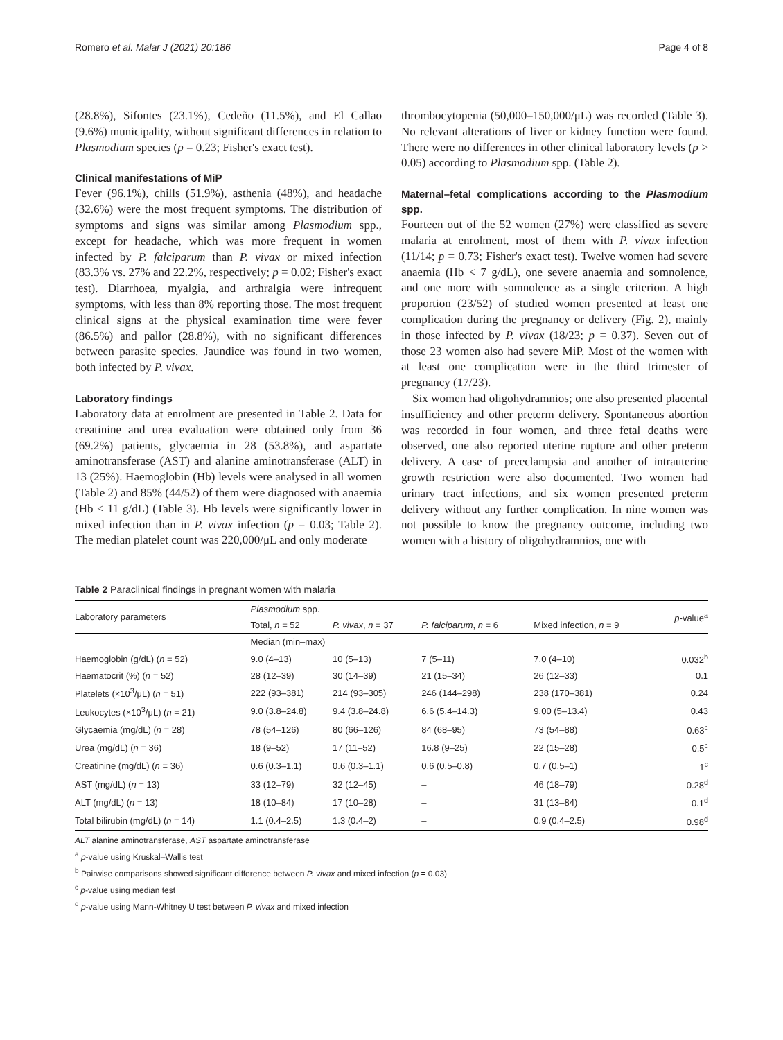Romero et al. Malar J (2021) 20:186 Page 4 of 8
(28.8%), Sifontes (23.1%), Cedeño (11.5%), and El Callao (9.6%) municipality, without significant differences in relation to Plasmodium species (p = 0.23; Fisher's exact test).
Clinical manifestations of MiP
Fever (96.1%), chills (51.9%), asthenia (48%), and headache (32.6%) were the most frequent symptoms. The distribution of symptoms and signs was similar among Plasmodium spp., except for headache, which was more frequent in women infected by P. falciparum than P. vivax or mixed infection (83.3% vs. 27% and 22.2%, respectively; p = 0.02; Fisher's exact test). Diarrhoea, myalgia, and arthralgia were infrequent symptoms, with less than 8% reporting those. The most frequent clinical signs at the physical examination time were fever (86.5%) and pallor (28.8%), with no significant differences between parasite species. Jaundice was found in two women, both infected by P. vivax.
Laboratory findings
Laboratory data at enrolment are presented in Table 2. Data for creatinine and urea evaluation were obtained only from 36 (69.2%) patients, glycaemia in 28 (53.8%), and aspartate aminotransferase (AST) and alanine aminotransferase (ALT) in 13 (25%). Haemoglobin (Hb) levels were analysed in all women (Table 2) and 85% (44/52) of them were diagnosed with anaemia (Hb < 11 g/dL) (Table 3). Hb levels were significantly lower in mixed infection than in P. vivax infection (p = 0.03; Table 2). The median platelet count was 220,000/μL and only moderate
thrombocytopenia (50,000–150,000/μL) was recorded (Table 3). No relevant alterations of liver or kidney function were found. There were no differences in other clinical laboratory levels (p > 0.05) according to Plasmodium spp. (Table 2).
Maternal–fetal complications according to the Plasmodium spp.
Fourteen out of the 52 women (27%) were classified as severe malaria at enrolment, most of them with P. vivax infection (11/14; p = 0.73; Fisher's exact test). Twelve women had severe anaemia (Hb < 7 g/dL), one severe anaemia and somnolence, and one more with somnolence as a single criterion. A high proportion (23/52) of studied women presented at least one complication during the pregnancy or delivery (Fig. 2), mainly in those infected by P. vivax (18/23; p = 0.37). Seven out of those 23 women also had severe MiP. Most of the women with at least one complication were in the third trimester of pregnancy (17/23).
Six women had oligohydramnios; one also presented placental insufficiency and other preterm delivery. Spontaneous abortion was recorded in four women, and three fetal deaths were observed, one also reported uterine rupture and other preterm delivery. A case of preeclampsia and another of intrauterine growth restriction were also documented. Two women had urinary tract infections, and six women presented preterm delivery without any further complication. In nine women was not possible to know the pregnancy outcome, including two women with a history of oligohydramnios, one with
Table 2 Paraclinical findings in pregnant women with malaria
| Laboratory parameters | Plasmodium spp. | | | | p -value<sup>a</sup> |
| --- | --- | --- | --- | --- | --- |
| | Total, n = 52 | P. vivax , n = 37 | P. falciparum , n = 6 | Mixed infection, n = 9 | |
| | Median (min–max) | | | | |
| Haemoglobin (g/dL) ( n = 52) | 9.0 (4–13) | 10 (5–13) | 7 (5–11) | 7.0 (4–10) | 0.032<sup>b</sup> |
| Haematocrit (%) ( n = 52) | 28 (12–39) | 30 (14–39) | 21 (15–34) | 26 (12–33) | 0.1 |
| Platelets (×10<sup>3</sup>/μL) ( n = 51) | 222 (93–381) | 214 (93–305) | 246 (144–298) | 238 (170–381) | 0.24 |
| Leukocytes (×10<sup>3</sup>/μL) ( n = 21) | 9.0 (3.8–24.8) | 9.4 (3.8–24.8) | 6.6 (5.4–14.3) | 9.00 (5–13.4) | 0.43 |
| Glycaemia (mg/dL) ( n = 28) | 78 (54–126) | 80 (66–126) | 84 (68–95) | 73 (54–88) | 0.63<sup>c</sup> |
| Urea (mg/dL) ( n = 36) | 18 (9–52) | 17 (11–52) | 16.8 (9–25) | 22 (15–28) | 0.5<sup>c</sup> |
| Creatinine (mg/dL) ( n = 36) | 0.6 (0.3–1.1) | 0.6 (0.3–1.1) | 0.6 (0.5–0.8) | 0.7 (0.5–1) | 1<sup>c</sup> |
| AST (mg/dL) ( n = 13) | 33 (12–79) | 32 (12–45) | – | 46 (18–79) | 0.28<sup>d</sup> |
| ALT (mg/dL) ( n = 13) | 18 (10–84) | 17 (10–28) | – | 31 (13–84) | 0.1<sup>d</sup> |
| Total bilirubin (mg/dL) ( n = 14) | 1.1 (0.4–2.5) | 1.3 (0.4–2) | – | 0.9 (0.4–2.5) | 0.98<sup>d</sup> |
ALT alanine aminotransferase, AST aspartate aminotransferase
<sup>a</sup> p-value using Kruskal–Wallis test
<sup>b</sup> Pairwise comparisons showed significant difference between P. vivax and mixed infection (p = 0.03)
<sup>c</sup> p-value using median test
<sup>d</sup> p-value using Mann-Whitney U test between P. vivax and mixed infection